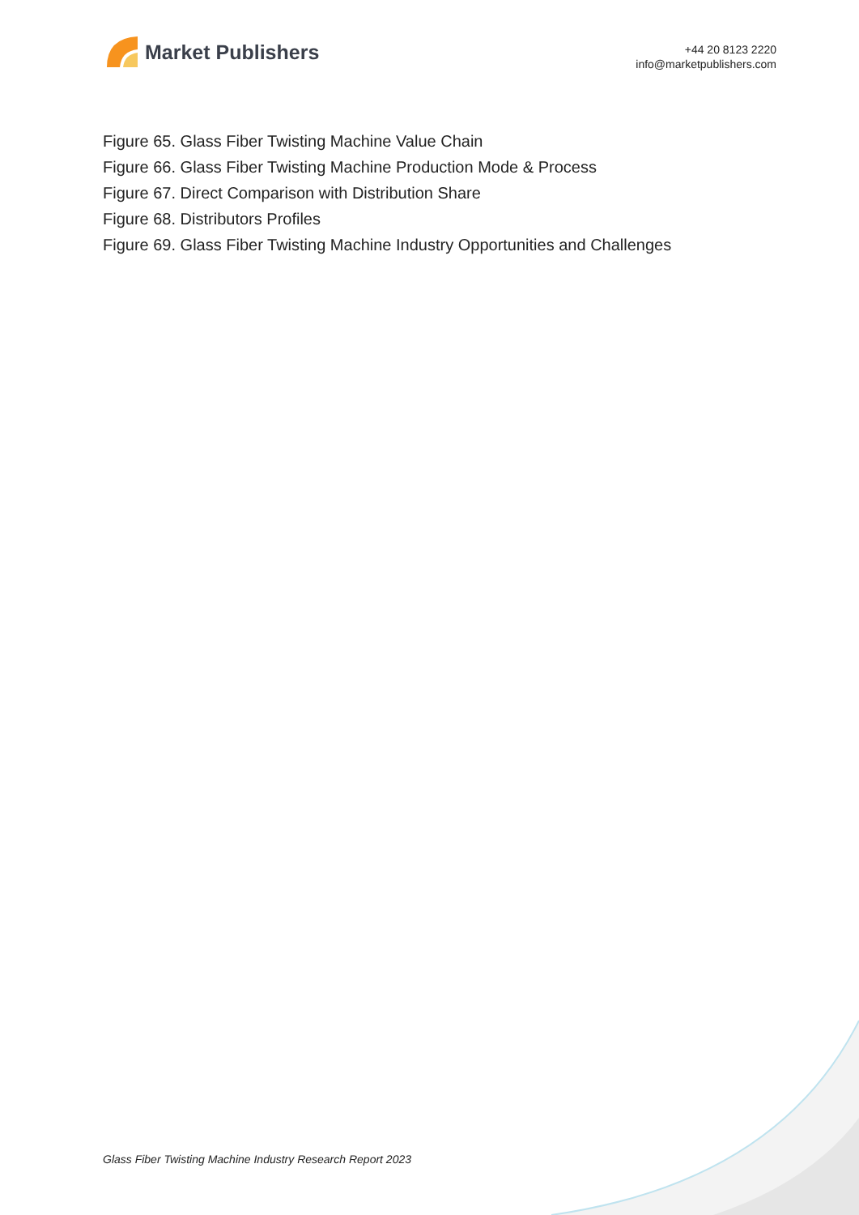Market Publishers
+44 20 8123 2220
info@marketpublishers.com
Figure 65. Glass Fiber Twisting Machine Value Chain
Figure 66. Glass Fiber Twisting Machine Production Mode & Process
Figure 67. Direct Comparison with Distribution Share
Figure 68. Distributors Profiles
Figure 69. Glass Fiber Twisting Machine Industry Opportunities and Challenges
Glass Fiber Twisting Machine Industry Research Report 2023